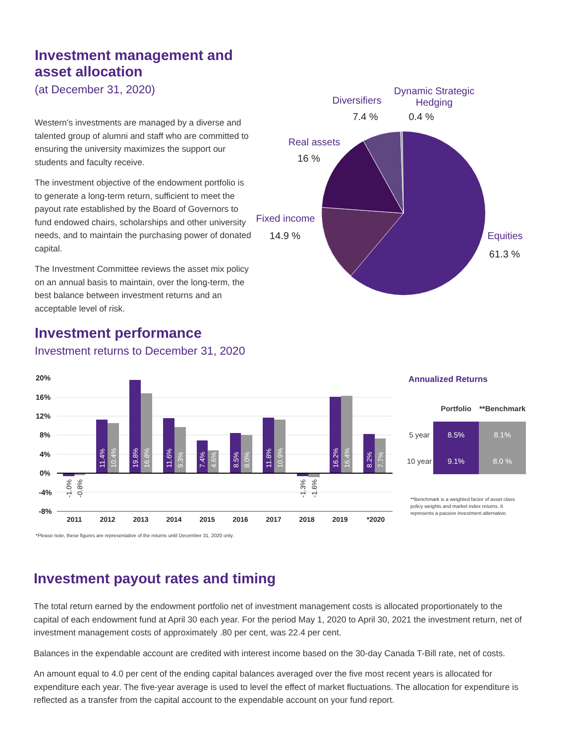Investment management and asset allocation
(at December 31, 2020)
Western's investments are managed by a diverse and talented group of alumni and staff who are committed to ensuring the university maximizes the support our students and faculty receive.
The investment objective of the endowment portfolio is to generate a long-term return, sufficient to meet the payout rate established by the Board of Governors to fund endowed chairs, scholarships and other university needs, and to maintain the purchasing power of donated capital.
The Investment Committee reviews the asset mix policy on an annual basis to maintain, over the long-term, the best balance between investment returns and an acceptable level of risk.
Diversifiers
7.4 %
Dynamic Strategic
Hedging
0.4 %
Real assets
16 %
Fixed income
14.9 %
Equities
61.3 %
Investment performance
Investment returns to December 31, 2020
20%
16%
12%
8%
4%
0%
-4%
-8%
2011
2012
2013
2014
2015
2016
2017
2018
2019
*2020
11.4%
10.4%
19.8%
16.8%
11.6%
9.3%
7.4%
4.6%
8.5%
8.0%
11.8%
10.9%
16.2%
16.4%
8.2%
7.7%
-1.0%
-0.8%
-1.3%
-1.6%
Annualized Returns
| | Portfolio | **Benchmark |
| --- | --- | --- |
| 5 year | 8.5% | 8.1% |
| 10 year | 9.1% | 8.0 % |
**Benchmark is a weighted factor of asset class policy weights and market index returns. It represents a passive investment alternative.
*Please note, these figures are representative of the returns until December 31, 2020 only.
Investment payout rates and timing
The total return earned by the endowment portfolio net of investment management costs is allocated proportionately to the capital of each endowment fund at April 30 each year. For the period May 1, 2020 to April 30, 2021 the investment return, net of investment management costs of approximately .80 per cent, was 22.4 per cent.
Balances in the expendable account are credited with interest income based on the 30-day Canada T-Bill rate, net of costs.
An amount equal to 4.0 per cent of the ending capital balances averaged over the five most recent years is allocated for expenditure each year. The five-year average is used to level the effect of market fluctuations. The allocation for expenditure is reflected as a transfer from the capital account to the expendable account on your fund report.